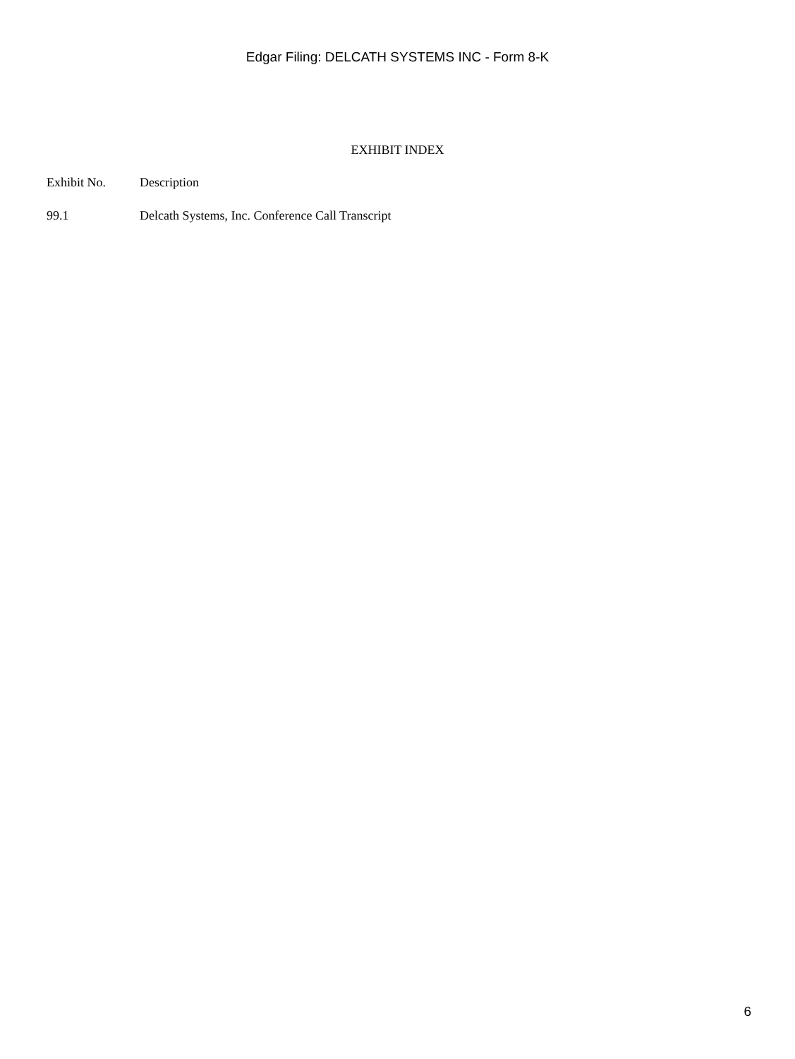Edgar Filing: DELCATH SYSTEMS INC - Form 8-K
EXHIBIT INDEX
| Exhibit No. | Description |
| --- | --- |
| 99.1 | Delcath Systems, Inc. Conference Call Transcript |
6